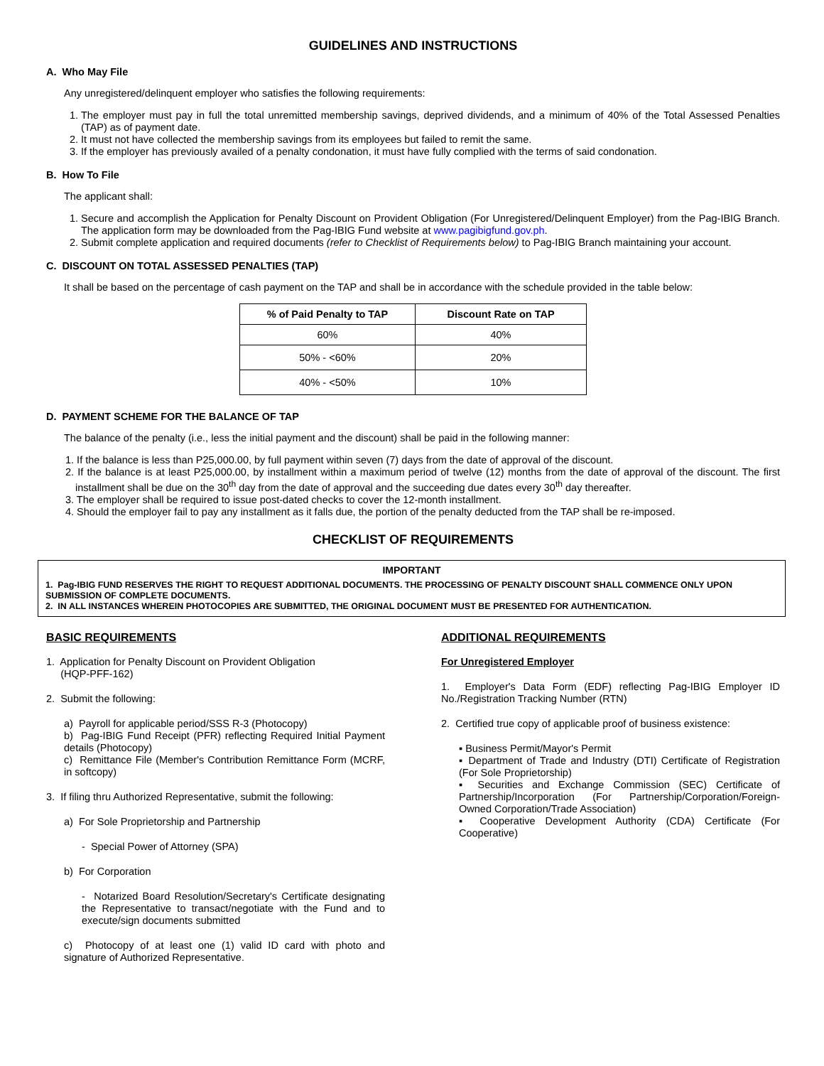GUIDELINES AND INSTRUCTIONS
A. Who May File
Any unregistered/delinquent employer who satisfies the following requirements:
1. The employer must pay in full the total unremitted membership savings, deprived dividends, and a minimum of 40% of the Total Assessed Penalties (TAP) as of payment date.
2. It must not have collected the membership savings from its employees but failed to remit the same.
3. If the employer has previously availed of a penalty condonation, it must have fully complied with the terms of said condonation.
B. How To File
The applicant shall:
1. Secure and accomplish the Application for Penalty Discount on Provident Obligation (For Unregistered/Delinquent Employer) from the Pag-IBIG Branch. The application form may be downloaded from the Pag-IBIG Fund website at www.pagibigfund.gov.ph.
2. Submit complete application and required documents (refer to Checklist of Requirements below) to Pag-IBIG Branch maintaining your account.
C. DISCOUNT ON TOTAL ASSESSED PENALTIES (TAP)
It shall be based on the percentage of cash payment on the TAP and shall be in accordance with the schedule provided in the table below:
| % of Paid Penalty to TAP | Discount Rate on TAP |
| --- | --- |
| 60% | 40% |
| 50% - <60% | 20% |
| 40% - <50% | 10% |
D. PAYMENT SCHEME FOR THE BALANCE OF TAP
The balance of the penalty (i.e., less the initial payment and the discount) shall be paid in the following manner:
1. If the balance is less than P25,000.00, by full payment within seven (7) days from the date of approval of the discount.
2. If the balance is at least P25,000.00, by installment within a maximum period of twelve (12) months from the date of approval of the discount. The first installment shall be due on the 30<sup>th</sup> day from the date of approval and the succeeding due dates every 30<sup>th</sup> day thereafter.
3. The employer shall be required to issue post-dated checks to cover the 12-month installment.
4. Should the employer fail to pay any installment as it falls due, the portion of the penalty deducted from the TAP shall be re-imposed.
CHECKLIST OF REQUIREMENTS
IMPORTANT
1. Pag-IBIG FUND RESERVES THE RIGHT TO REQUEST ADDITIONAL DOCUMENTS. THE PROCESSING OF PENALTY DISCOUNT SHALL COMMENCE ONLY UPON SUBMISSION OF COMPLETE DOCUMENTS.
2. IN ALL INSTANCES WHEREIN PHOTOCOPIES ARE SUBMITTED, THE ORIGINAL DOCUMENT MUST BE PRESENTED FOR AUTHENTICATION.
BASIC REQUIREMENTS
1. Application for Penalty Discount on Provident Obligation
(HQP-PFF-162)
2. Submit the following:
a) Payroll for applicable period/SSS R-3 (Photocopy)
b) Pag-IBIG Fund Receipt (PFR) reflecting Required Initial Payment details (Photocopy)
c) Remittance File (Member's Contribution Remittance Form (MCRF, in softcopy)
3. If filing thru Authorized Representative, submit the following:
a) For Sole Proprietorship and Partnership
- Special Power of Attorney (SPA)
b) For Corporation
- Notarized Board Resolution/Secretary's Certificate designating the Representative to transact/negotiate with the Fund and to execute/sign documents submitted
c) Photocopy of at least one (1) valid ID card with photo and signature of Authorized Representative.
ADDITIONAL REQUIREMENTS
For Unregistered Employer
1. Employer's Data Form (EDF) reflecting Pag-IBIG Employer ID No./Registration Tracking Number (RTN)
2. Certified true copy of applicable proof of business existence:
▪ Business Permit/Mayor's Permit
▪ Department of Trade and Industry (DTI) Certificate of Registration (For Sole Proprietorship)
▪ Securities and Exchange Commission (SEC) Certificate of Partnership/Incorporation (For Partnership/Corporation/Foreign-Owned Corporation/Trade Association)
▪ Cooperative Development Authority (CDA) Certificate (For Cooperative)